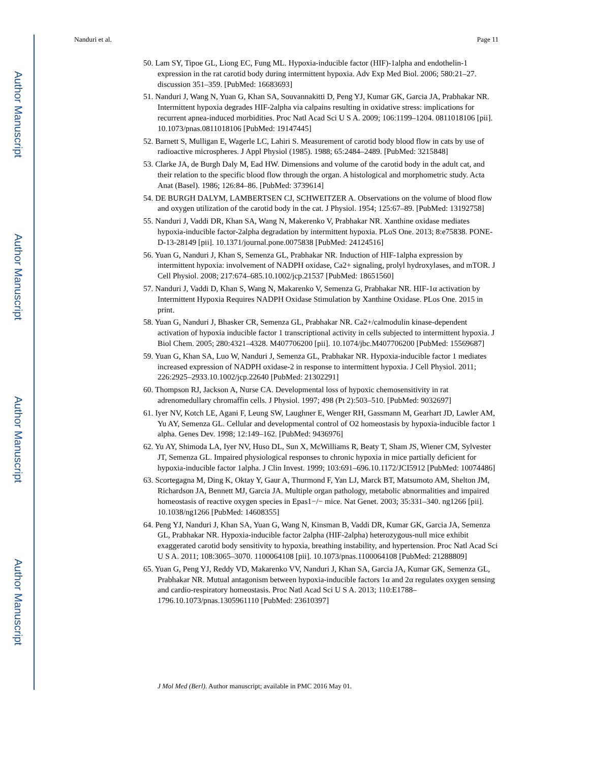Author Manuscript
Author Manuscript
Author Manuscript
Author Manuscript
Nanduri et al. Page 11
50. Lam SY, Tipoe GL, Liong EC, Fung ML. Hypoxia-inducible factor (HIF)-1alpha and endothelin-1 expression in the rat carotid body during intermittent hypoxia. Adv Exp Med Biol. 2006; 580:21–27. discussion 351–359. [PubMed: 16683693]
51. Nanduri J, Wang N, Yuan G, Khan SA, Souvannakitti D, Peng YJ, Kumar GK, Garcia JA, Prabhakar NR. Intermittent hypoxia degrades HIF-2alpha via calpains resulting in oxidative stress: implications for recurrent apnea-induced morbidities. Proc Natl Acad Sci U S A. 2009; 106:1199–1204. 0811018106 [pii]. 10.1073/pnas.0811018106 [PubMed: 19147445]
52. Barnett S, Mulligan E, Wagerle LC, Lahiri S. Measurement of carotid body blood flow in cats by use of radioactive microspheres. J Appl Physiol (1985). 1988; 65:2484–2489. [PubMed: 3215848]
53. Clarke JA, de Burgh Daly M, Ead HW. Dimensions and volume of the carotid body in the adult cat, and their relation to the specific blood flow through the organ. A histological and morphometric study. Acta Anat (Basel). 1986; 126:84–86. [PubMed: 3739614]
54. DE BURGH DALYM, LAMBERTSEN CJ, SCHWEITZER A. Observations on the volume of blood flow and oxygen utilization of the carotid body in the cat. J Physiol. 1954; 125:67–89. [PubMed: 13192758]
55. Nanduri J, Vaddi DR, Khan SA, Wang N, Makerenko V, Prabhakar NR. Xanthine oxidase mediates hypoxia-inducible factor-2alpha degradation by intermittent hypoxia. PLoS One. 2013; 8:e75838. PONE-D-13-28149 [pii]. 10.1371/journal.pone.0075838 [PubMed: 24124516]
56. Yuan G, Nanduri J, Khan S, Semenza GL, Prabhakar NR. Induction of HIF-1alpha expression by intermittent hypoxia: involvement of NADPH oxidase, Ca2+ signaling, prolyl hydroxylases, and mTOR. J Cell Physiol. 2008; 217:674–685.10.1002/jcp.21537 [PubMed: 18651560]
57. Nanduri J, Vaddi D, Khan S, Wang N, Makarenko V, Semenza G, Prabhakar NR. HIF-1α activation by Intermittent Hypoxia Requires NADPH Oxidase Stimulation by Xanthine Oxidase. PLos One. 2015 in print.
58. Yuan G, Nanduri J, Bhasker CR, Semenza GL, Prabhakar NR. Ca2+/calmodulin kinase-dependent activation of hypoxia inducible factor 1 transcriptional activity in cells subjected to intermittent hypoxia. J Biol Chem. 2005; 280:4321–4328. M407706200 [pii]. 10.1074/jbc.M407706200 [PubMed: 15569687]
59. Yuan G, Khan SA, Luo W, Nanduri J, Semenza GL, Prabhakar NR. Hypoxia-inducible factor 1 mediates increased expression of NADPH oxidase-2 in response to intermittent hypoxia. J Cell Physiol. 2011; 226:2925–2933.10.1002/jcp.22640 [PubMed: 21302291]
60. Thompson RJ, Jackson A, Nurse CA. Developmental loss of hypoxic chemosensitivity in rat adrenomedullary chromaffin cells. J Physiol. 1997; 498 (Pt 2):503–510. [PubMed: 9032697]
61. Iyer NV, Kotch LE, Agani F, Leung SW, Laughner E, Wenger RH, Gassmann M, Gearhart JD, Lawler AM, Yu AY, Semenza GL. Cellular and developmental control of O2 homeostasis by hypoxia-inducible factor 1 alpha. Genes Dev. 1998; 12:149–162. [PubMed: 9436976]
62. Yu AY, Shimoda LA, Iyer NV, Huso DL, Sun X, McWilliams R, Beaty T, Sham JS, Wiener CM, Sylvester JT, Semenza GL. Impaired physiological responses to chronic hypoxia in mice partially deficient for hypoxia-inducible factor 1alpha. J Clin Invest. 1999; 103:691–696.10.1172/JCI5912 [PubMed: 10074486]
63. Scortegagna M, Ding K, Oktay Y, Gaur A, Thurmond F, Yan LJ, Marck BT, Matsumoto AM, Shelton JM, Richardson JA, Bennett MJ, Garcia JA. Multiple organ pathology, metabolic abnormalities and impaired homeostasis of reactive oxygen species in Epas1−/− mice. Nat Genet. 2003; 35:331–340. ng1266 [pii]. 10.1038/ng1266 [PubMed: 14608355]
64. Peng YJ, Nanduri J, Khan SA, Yuan G, Wang N, Kinsman B, Vaddi DR, Kumar GK, Garcia JA, Semenza GL, Prabhakar NR. Hypoxia-inducible factor 2alpha (HIF-2alpha) heterozygous-null mice exhibit exaggerated carotid body sensitivity to hypoxia, breathing instability, and hypertension. Proc Natl Acad Sci U S A. 2011; 108:3065–3070. 1100064108 [pii]. 10.1073/pnas.1100064108 [PubMed: 21288809]
65. Yuan G, Peng YJ, Reddy VD, Makarenko VV, Nanduri J, Khan SA, Garcia JA, Kumar GK, Semenza GL, Prabhakar NR. Mutual antagonism between hypoxia-inducible factors 1α and 2α regulates oxygen sensing and cardio-respiratory homeostasis. Proc Natl Acad Sci U S A. 2013; 110:E1788–1796.10.1073/pnas.1305961110 [PubMed: 23610397]
J Mol Med (Berl). Author manuscript; available in PMC 2016 May 01.